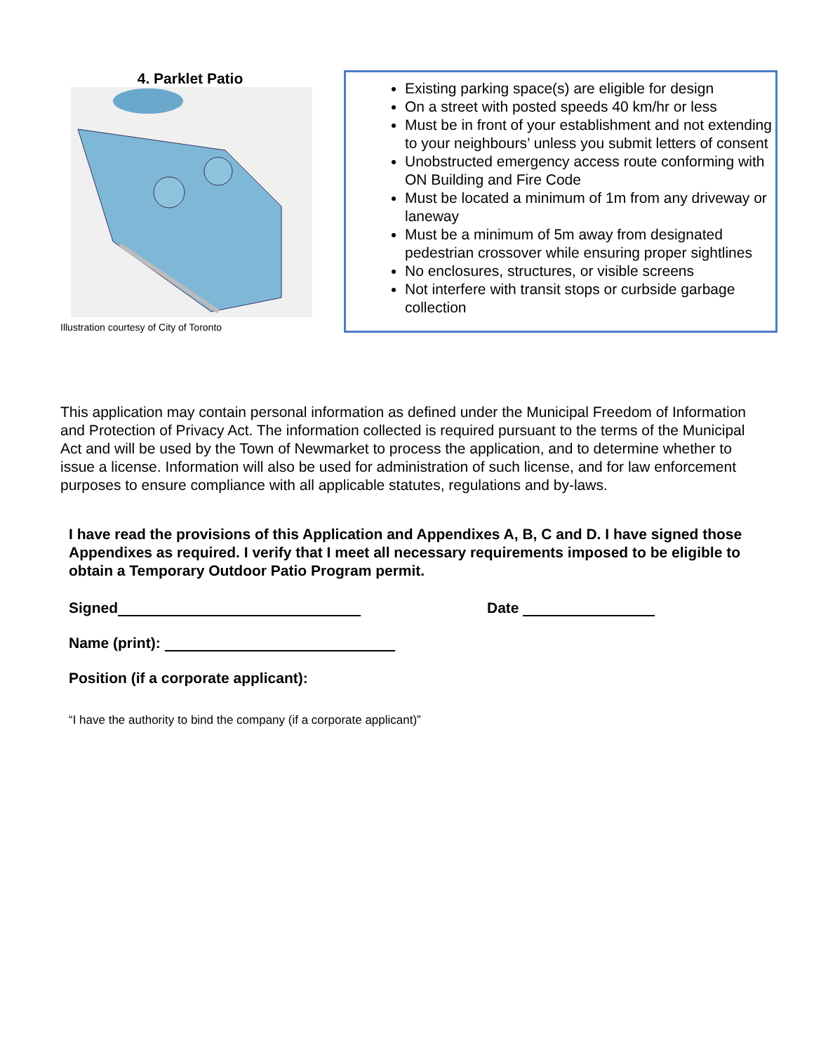4. Parklet Patio
Illustration courtesy of City of Toronto
Existing parking space(s) are eligible for design
On a street with posted speeds 40 km/hr or less
Must be in front of your establishment and not extending to your neighbours’ unless you submit letters of consent
Unobstructed emergency access route conforming with ON Building and Fire Code
Must be located a minimum of 1m from any driveway or laneway
Must be a minimum of 5m away from designated pedestrian crossover while ensuring proper sightlines
No enclosures, structures, or visible screens
Not interfere with transit stops or curbside garbage collection
This application may contain personal information as defined under the Municipal Freedom of Information and Protection of Privacy Act. The information collected is required pursuant to the terms of the Municipal Act and will be used by the Town of Newmarket to process the application, and to determine whether to issue a license. Information will also be used for administration of such license, and for law enforcement purposes to ensure compliance with all applicable statutes, regulations and by-laws.
I have read the provisions of this Application and Appendixes A, B, C and D. I have signed those Appendixes as required. I verify that I meet all necessary requirements imposed to be eligible to obtain a Temporary Outdoor Patio Program permit.
Signed Date
Name (print):
Position (if a corporate applicant):
“I have the authority to bind the company (if a corporate applicant)”